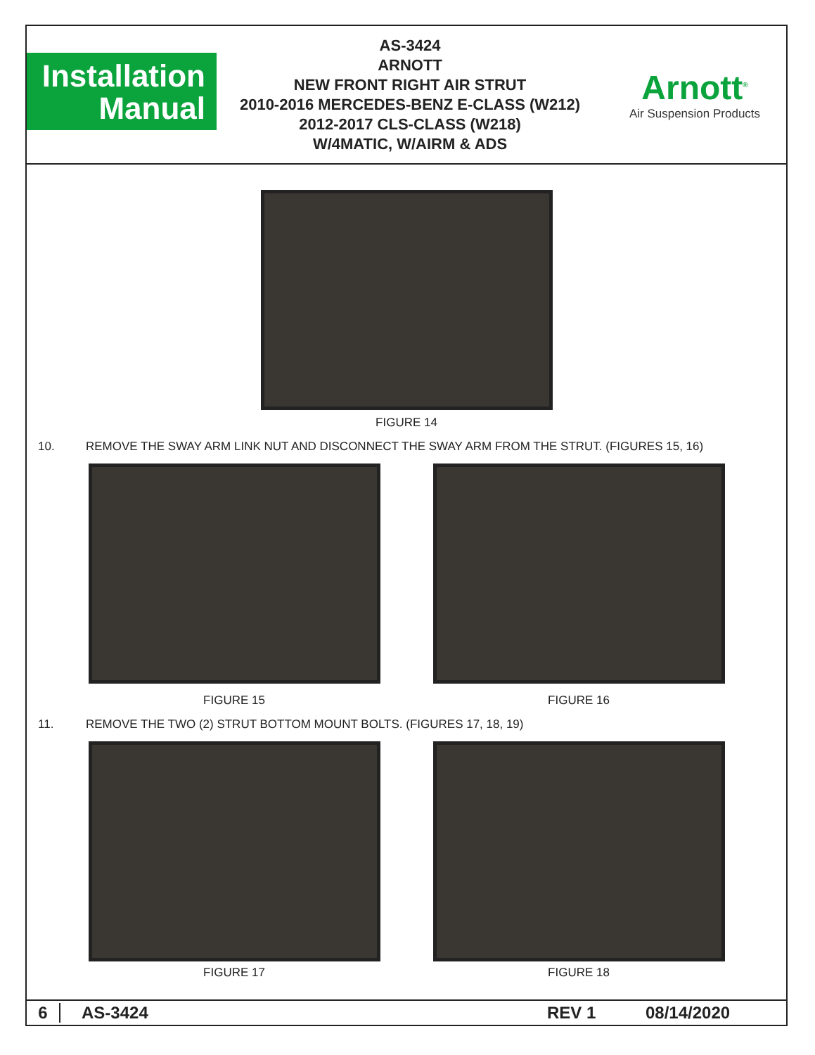Installation
Manual
AS-3424
ARNOTT
NEW FRONT RIGHT AIR STRUT
2010-2016 MERCEDES-BENZ E-CLASS (W212)
2012-2017 CLS-CLASS (W218)
W/4MATIC, W/AIRM & ADS
Arnott<sup>®</sup>
Air Suspension Products
FIGURE 14
10. REMOVE THE SWAY ARM LINK NUT AND DISCONNECT THE SWAY ARM FROM THE STRUT. (FIGURES 15, 16)
FIGURE 15 FIGURE 16
11. REMOVE THE TWO (2) STRUT BOTTOM MOUNT BOLTS. (FIGURES 17, 18, 19)
FIGURE 17 FIGURE 18
6 AS-3424 REV 1 08/14/2020